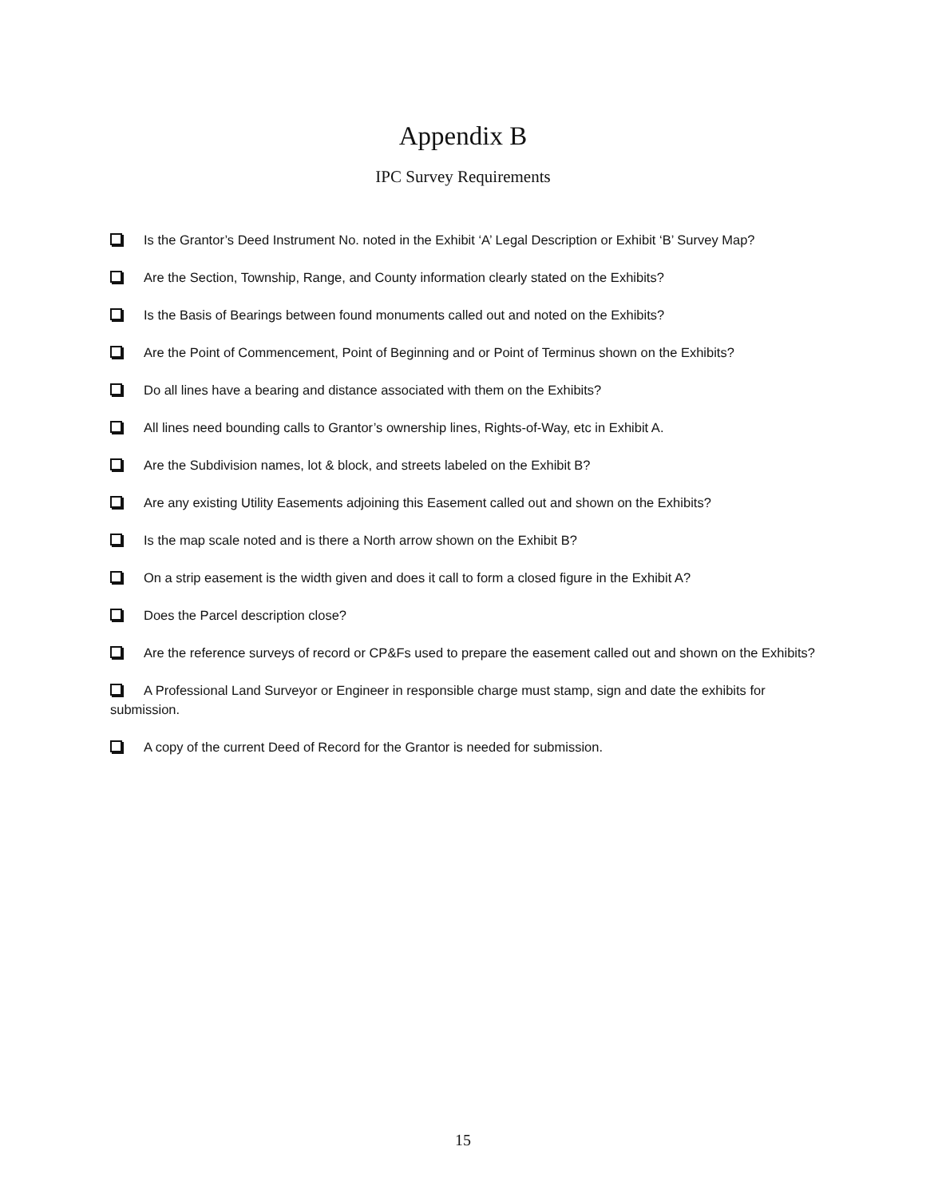Appendix B
IPC Survey Requirements
Is the Grantor’s Deed Instrument No. noted in the Exhibit ‘A’ Legal Description or Exhibit ‘B’ Survey Map?
Are the Section, Township, Range, and County information clearly stated on the Exhibits?
Is the Basis of Bearings between found monuments called out and noted on the Exhibits?
Are the Point of Commencement, Point of Beginning and or Point of Terminus shown on the Exhibits?
Do all lines have a bearing and distance associated with them on the Exhibits?
All lines need bounding calls to Grantor’s ownership lines, Rights-of-Way, etc in Exhibit A.
Are the Subdivision names, lot & block, and streets labeled on the Exhibit B?
Are any existing Utility Easements adjoining this Easement called out and shown on the Exhibits?
Is the map scale noted and is there a North arrow shown on the Exhibit B?
On a strip easement is the width given and does it call to form a closed figure in the Exhibit A?
Does the Parcel description close?
Are the reference surveys of record or CP&Fs used to prepare the easement called out and shown on the Exhibits?
A Professional Land Surveyor or Engineer in responsible charge must stamp, sign and date the exhibits for submission.
A copy of the current Deed of Record for the Grantor is needed for submission.
15